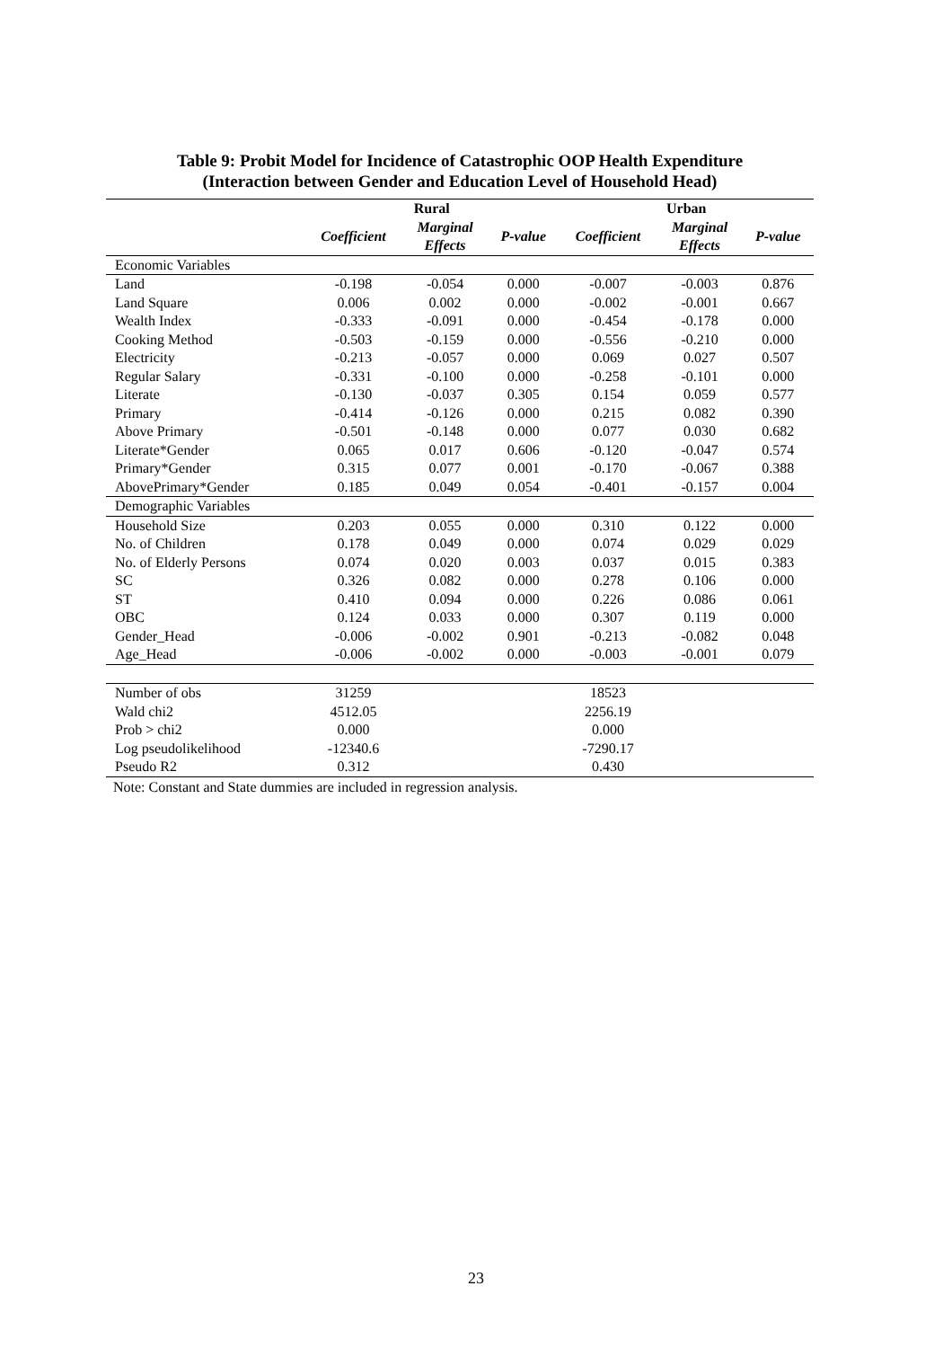Table 9: Probit Model for Incidence of Catastrophic OOP Health Expenditure
(Interaction between Gender and Education Level of Household Head)
| | Rural | | | Urban | | |
| --- | --- | --- | --- | --- | --- | --- |
| | Coefficient | Marginal Effects | P-value | Coefficient | Marginal Effects | P-value |
| Economic Variables | | | | | | |
| Land | -0.198 | -0.054 | 0.000 | -0.007 | -0.003 | 0.876 |
| Land Square | 0.006 | 0.002 | 0.000 | -0.002 | -0.001 | 0.667 |
| Wealth Index | -0.333 | -0.091 | 0.000 | -0.454 | -0.178 | 0.000 |
| Cooking Method | -0.503 | -0.159 | 0.000 | -0.556 | -0.210 | 0.000 |
| Electricity | -0.213 | -0.057 | 0.000 | 0.069 | 0.027 | 0.507 |
| Regular Salary | -0.331 | -0.100 | 0.000 | -0.258 | -0.101 | 0.000 |
| Literate | -0.130 | -0.037 | 0.305 | 0.154 | 0.059 | 0.577 |
| Primary | -0.414 | -0.126 | 0.000 | 0.215 | 0.082 | 0.390 |
| Above Primary | -0.501 | -0.148 | 0.000 | 0.077 | 0.030 | 0.682 |
| Literate*Gender | 0.065 | 0.017 | 0.606 | -0.120 | -0.047 | 0.574 |
| Primary*Gender | 0.315 | 0.077 | 0.001 | -0.170 | -0.067 | 0.388 |
| AbovePrimary*Gender | 0.185 | 0.049 | 0.054 | -0.401 | -0.157 | 0.004 |
| Demographic Variables | | | | | | |
| Household Size | 0.203 | 0.055 | 0.000 | 0.310 | 0.122 | 0.000 |
| No. of Children | 0.178 | 0.049 | 0.000 | 0.074 | 0.029 | 0.029 |
| No. of Elderly Persons | 0.074 | 0.020 | 0.003 | 0.037 | 0.015 | 0.383 |
| SC | 0.326 | 0.082 | 0.000 | 0.278 | 0.106 | 0.000 |
| ST | 0.410 | 0.094 | 0.000 | 0.226 | 0.086 | 0.061 |
| OBC | 0.124 | 0.033 | 0.000 | 0.307 | 0.119 | 0.000 |
| Gender_Head | -0.006 | -0.002 | 0.901 | -0.213 | -0.082 | 0.048 |
| Age_Head | -0.006 | -0.002 | 0.000 | -0.003 | -0.001 | 0.079 |
| Number of obs | 31259 | | | 18523 | | |
| Wald chi2 | 4512.05 | | | 2256.19 | | |
| Prob > chi2 | 0.000 | | | 0.000 | | |
| Log pseudolikelihood | -12340.6 | | | -7290.17 | | |
| Pseudo R2 | 0.312 | | | 0.430 | | |
Note: Constant and State dummies are included in regression analysis.
23